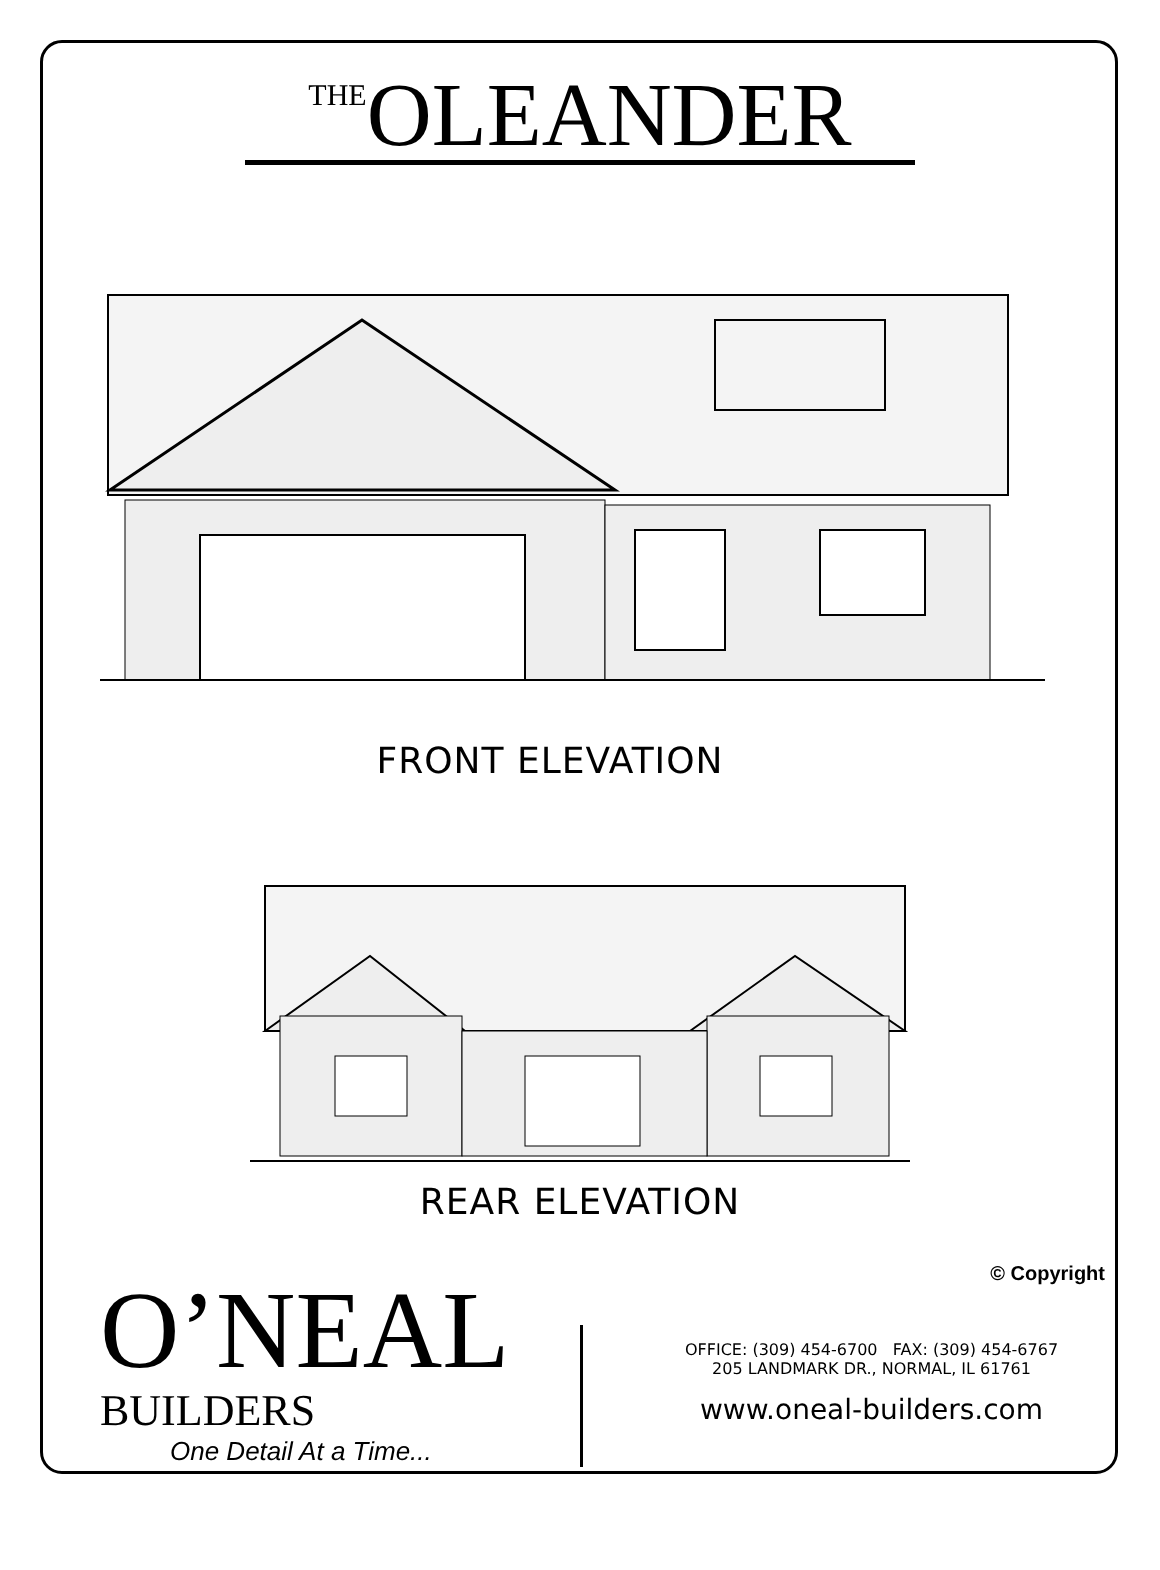<sup>THE</sup>OLEANDER
FRONT ELEVATION
REAR ELEVATION
© Copyright
O’NEAL
BUILDERS
One Detail At a Time...
OFFICE: (309) 454-6700 FAX: (309) 454-6767
205 LANDMARK DR., NORMAL, IL 61761
www.oneal-builders.com